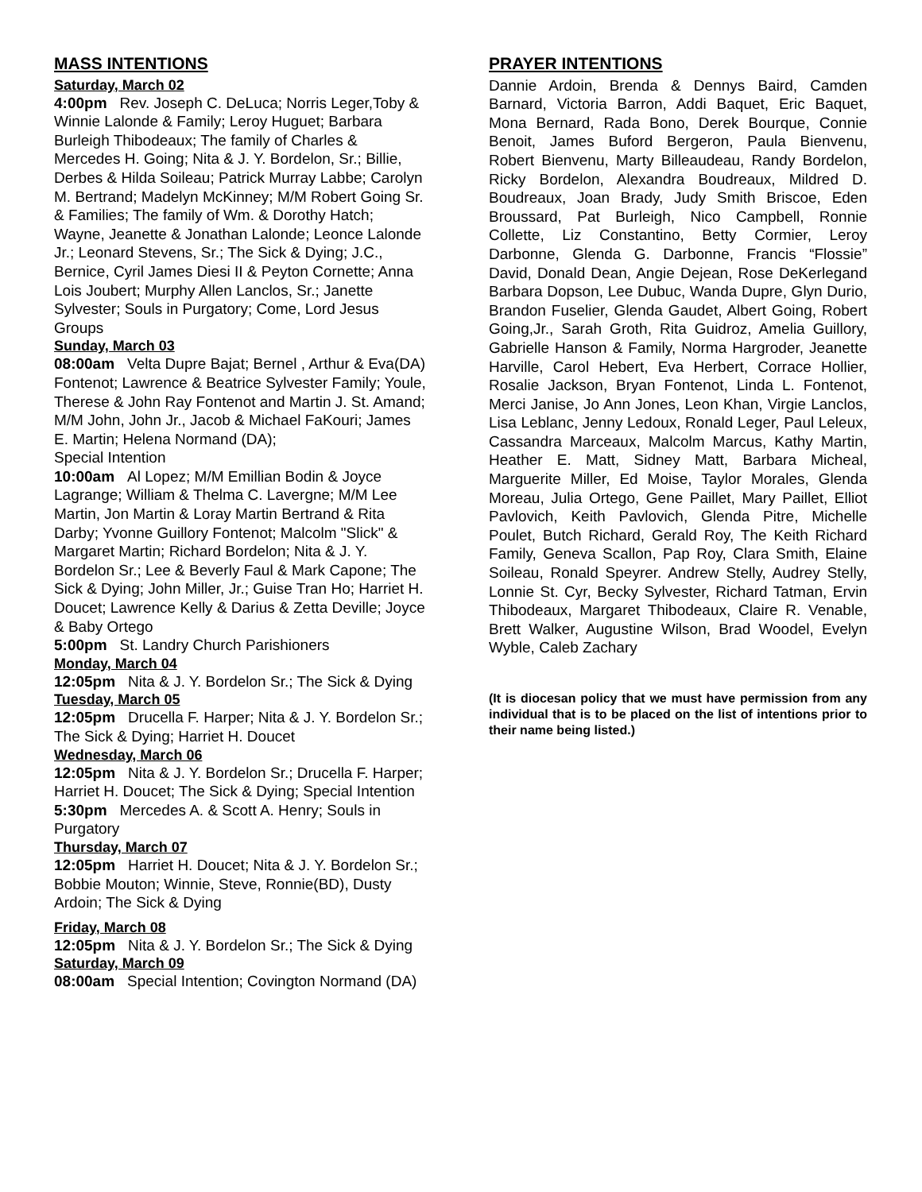MASS INTENTIONS
Saturday, March 02
4:00pm Rev. Joseph C. DeLuca; Norris Leger,Toby & Winnie Lalonde & Family; Leroy Huguet; Barbara Burleigh Thibodeaux; The family of Charles & Mercedes H. Going; Nita & J. Y. Bordelon, Sr.; Billie, Derbes & Hilda Soileau; Patrick Murray Labbe; Carolyn M. Bertrand; Madelyn McKinney; M/M Robert Going Sr. & Families; The family of Wm. & Dorothy Hatch; Wayne, Jeanette & Jonathan Lalonde; Leonce Lalonde Jr.; Leonard Stevens, Sr.; The Sick & Dying; J.C., Bernice, Cyril James Diesi II & Peyton Cornette; Anna Lois Joubert; Murphy Allen Lanclos, Sr.; Janette Sylvester; Souls in Purgatory; Come, Lord Jesus Groups
Sunday, March 03
08:00am Velta Dupre Bajat; Bernel , Arthur & Eva(DA) Fontenot; Lawrence & Beatrice Sylvester Family; Youle, Therese & John Ray Fontenot and Martin J. St. Amand; M/M John, John Jr., Jacob & Michael FaKouri; James E. Martin; Helena Normand (DA);
Special Intention
10:00am Al Lopez; M/M Emillian Bodin & Joyce Lagrange; William & Thelma C. Lavergne; M/M Lee Martin, Jon Martin & Loray Martin Bertrand & Rita Darby; Yvonne Guillory Fontenot; Malcolm "Slick" & Margaret Martin; Richard Bordelon; Nita & J. Y. Bordelon Sr.; Lee & Beverly Faul & Mark Capone; The Sick & Dying; John Miller, Jr.; Guise Tran Ho; Harriet H. Doucet; Lawrence Kelly & Darius & Zetta Deville; Joyce & Baby Ortego
5:00pm St. Landry Church Parishioners
Monday, March 04
12:05pm Nita & J. Y. Bordelon Sr.; The Sick & Dying
Tuesday, March 05
12:05pm Drucella F. Harper; Nita & J. Y. Bordelon Sr.; The Sick & Dying; Harriet H. Doucet
Wednesday, March 06
12:05pm Nita & J. Y. Bordelon Sr.; Drucella F. Harper; Harriet H. Doucet; The Sick & Dying; Special Intention
5:30pm Mercedes A. & Scott A. Henry; Souls in Purgatory
Thursday, March 07
12:05pm Harriet H. Doucet; Nita & J. Y. Bordelon Sr.; Bobbie Mouton; Winnie, Steve, Ronnie(BD), Dusty Ardoin; The Sick & Dying
Friday, March 08
12:05pm Nita & J. Y. Bordelon Sr.; The Sick & Dying
Saturday, March 09
08:00am Special Intention; Covington Normand (DA)
PRAYER INTENTIONS
Dannie Ardoin, Brenda & Dennys Baird, Camden Barnard, Victoria Barron, Addi Baquet, Eric Baquet, Mona Bernard, Rada Bono, Derek Bourque, Connie Benoit, James Buford Bergeron, Paula Bienvenu, Robert Bienvenu, Marty Billeaudeau, Randy Bordelon, Ricky Bordelon, Alexandra Boudreaux, Mildred D. Boudreaux, Joan Brady, Judy Smith Briscoe, Eden Broussard, Pat Burleigh, Nico Campbell, Ronnie Collette, Liz Constantino, Betty Cormier, Leroy Darbonne, Glenda G. Darbonne, Francis “Flossie” David, Donald Dean, Angie Dejean, Rose DeKerlegand Barbara Dopson, Lee Dubuc, Wanda Dupre, Glyn Durio, Brandon Fuselier, Glenda Gaudet, Albert Going, Robert Going,Jr., Sarah Groth, Rita Guidroz, Amelia Guillory, Gabrielle Hanson & Family, Norma Hargroder, Jeanette Harville, Carol Hebert, Eva Herbert, Corrace Hollier, Rosalie Jackson, Bryan Fontenot, Linda L. Fontenot, Merci Janise, Jo Ann Jones, Leon Khan, Virgie Lanclos, Lisa Leblanc, Jenny Ledoux, Ronald Leger, Paul Leleux, Cassandra Marceaux, Malcolm Marcus, Kathy Martin, Heather E. Matt, Sidney Matt, Barbara Micheal, Marguerite Miller, Ed Moise, Taylor Morales, Glenda Moreau, Julia Ortego, Gene Paillet, Mary Paillet, Elliot Pavlovich, Keith Pavlovich, Glenda Pitre, Michelle Poulet, Butch Richard, Gerald Roy, The Keith Richard Family, Geneva Scallon, Pap Roy, Clara Smith, Elaine Soileau, Ronald Speyrer. Andrew Stelly, Audrey Stelly, Lonnie St. Cyr, Becky Sylvester, Richard Tatman, Ervin Thibodeaux, Margaret Thibodeaux, Claire R. Venable, Brett Walker, Augustine Wilson, Brad Woodel, Evelyn Wyble, Caleb Zachary
(It is diocesan policy that we must have permission from any individual that is to be placed on the list of intentions prior to their name being listed.)